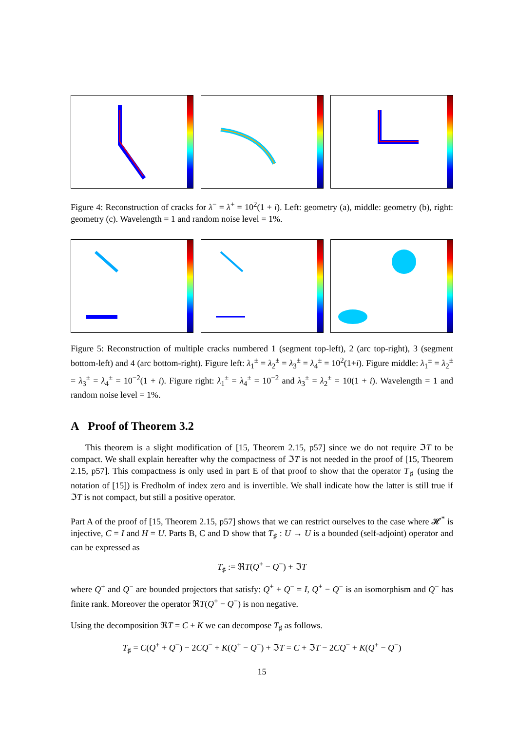Figure 4: Reconstruction of cracks for λ<sup>−</sup> = λ<sup>+</sup> = 10<sup>2</sup>(1 + i). Left: geometry (a), middle: geometry (b), right: geometry (c). Wavelength = 1 and random noise level = 1%.
Figure 5: Reconstruction of multiple cracks numbered 1 (segment top-left), 2 (arc top-right), 3 (segment bottom-left) and 4 (arc bottom-right). Figure left: λ<sub>1</sub><sup>±</sup> = λ<sub>2</sub><sup>±</sup> = λ<sub>3</sub><sup>±</sup> = λ<sub>4</sub><sup>±</sup> = 10<sup>2</sup>(1+i). Figure middle: λ<sub>1</sub><sup>±</sup> = λ<sub>2</sub><sup>±</sup> = λ<sub>3</sub><sup>±</sup> = λ<sub>4</sub><sup>±</sup> = 10<sup>−2</sup>(1 + i). Figure right: λ<sub>1</sub><sup>±</sup> = λ<sub>4</sub><sup>±</sup> = 10<sup>−2</sup> and λ<sub>3</sub><sup>±</sup> = λ<sub>2</sub><sup>±</sup> = 10(1 + i). Wavelength = 1 and random noise level = 1%.
A Proof of Theorem 3.2
This theorem is a slight modification of [15, Theorem 2.15, p57] since we do not require ℑT to be compact. We shall explain hereafter why the compactness of ℑT is not needed in the proof of [15, Theorem 2.15, p57]. This compactness is only used in part E of that proof to show that the operator T<sub>♯</sub> (using the notation of [15]) is Fredholm of index zero and is invertible. We shall indicate how the latter is still true if ℑT is not compact, but still a positive operator.
Part A of the proof of [15, Theorem 2.15, p57] shows that we can restrict ourselves to the case where 𝓗<sup>*</sup> is injective, C = I and H = U. Parts B, C and D show that T<sub>♯</sub> : U → U is a bounded (self-adjoint) operator and can be expressed as
T<sub>♯</sub> := ℜT(Q<sup>+</sup> − Q<sup>−</sup>) + ℑT
where Q<sup>+</sup> and Q<sup>−</sup> are bounded projectors that satisfy: Q<sup>+</sup> + Q<sup>−</sup> = I, Q<sup>+</sup> − Q<sup>−</sup> is an isomorphism and Q<sup>−</sup> has finite rank. Moreover the operator ℜT(Q<sup>+</sup> − Q<sup>−</sup>) is non negative.
Using the decomposition ℜT = C + K we can decompose T<sub>♯</sub> as follows.
T<sub>♯</sub> = C(Q<sup>+</sup> + Q<sup>−</sup>) − 2CQ<sup>−</sup> + K(Q<sup>+</sup> − Q<sup>−</sup>) + ℑT = C + ℑT − 2CQ<sup>−</sup> + K(Q<sup>+</sup> − Q<sup>−</sup>)
15